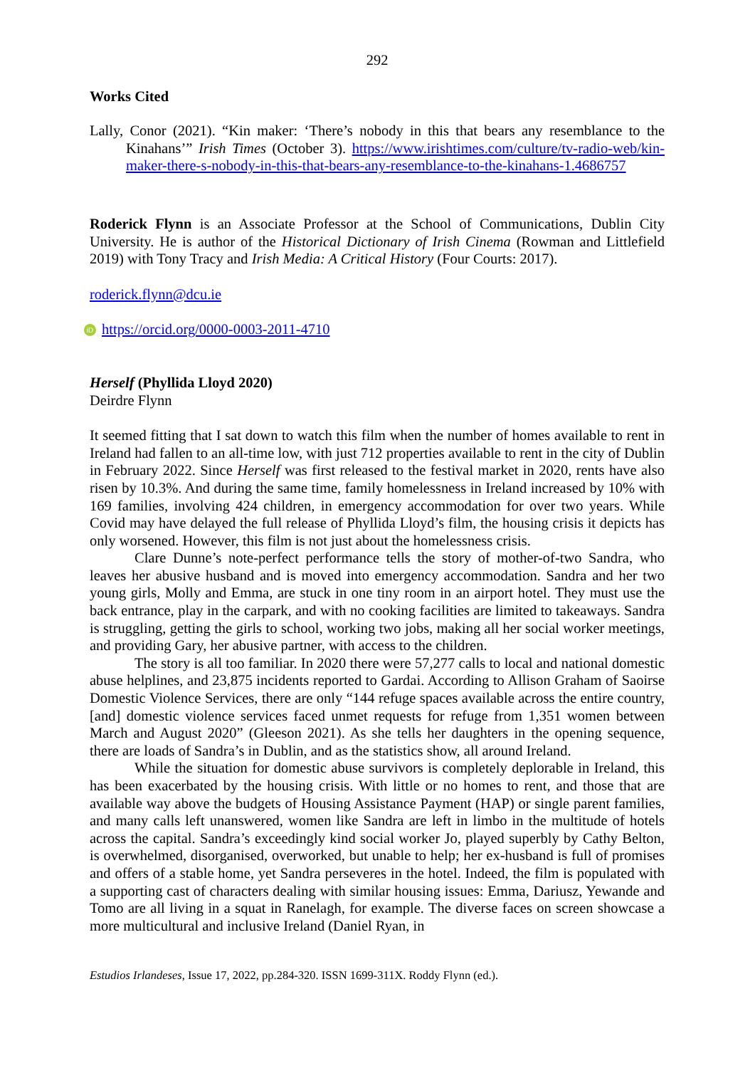292
Works Cited
Lally, Conor (2021). “Kin maker: ‘There’s nobody in this that bears any resemblance to the Kinahans’” Irish Times (October 3). https://www.irishtimes.com/culture/tv-radio-web/kin-maker-there-s-nobody-in-this-that-bears-any-resemblance-to-the-kinahans-1.4686757
Roderick Flynn is an Associate Professor at the School of Communications, Dublin City University. He is author of the Historical Dictionary of Irish Cinema (Rowman and Littlefield 2019) with Tony Tracy and Irish Media: A Critical History (Four Courts: 2017).
roderick.flynn@dcu.ie
iD https://orcid.org/0000-0003-2011-4710
Herself (Phyllida Lloyd 2020)
Deirdre Flynn
It seemed fitting that I sat down to watch this film when the number of homes available to rent in Ireland had fallen to an all-time low, with just 712 properties available to rent in the city of Dublin in February 2022. Since Herself was first released to the festival market in 2020, rents have also risen by 10.3%. And during the same time, family homelessness in Ireland increased by 10% with 169 families, involving 424 children, in emergency accommodation for over two years. While Covid may have delayed the full release of Phyllida Lloyd’s film, the housing crisis it depicts has only worsened. However, this film is not just about the homelessness crisis.
Clare Dunne’s note-perfect performance tells the story of mother-of-two Sandra, who leaves her abusive husband and is moved into emergency accommodation. Sandra and her two young girls, Molly and Emma, are stuck in one tiny room in an airport hotel. They must use the back entrance, play in the carpark, and with no cooking facilities are limited to takeaways. Sandra is struggling, getting the girls to school, working two jobs, making all her social worker meetings, and providing Gary, her abusive partner, with access to the children.
The story is all too familiar. In 2020 there were 57,277 calls to local and national domestic abuse helplines, and 23,875 incidents reported to Gardai. According to Allison Graham of Saoirse Domestic Violence Services, there are only “144 refuge spaces available across the entire country, [and] domestic violence services faced unmet requests for refuge from 1,351 women between March and August 2020” (Gleeson 2021). As she tells her daughters in the opening sequence, there are loads of Sandra’s in Dublin, and as the statistics show, all around Ireland.
While the situation for domestic abuse survivors is completely deplorable in Ireland, this has been exacerbated by the housing crisis. With little or no homes to rent, and those that are available way above the budgets of Housing Assistance Payment (HAP) or single parent families, and many calls left unanswered, women like Sandra are left in limbo in the multitude of hotels across the capital. Sandra’s exceedingly kind social worker Jo, played superbly by Cathy Belton, is overwhelmed, disorganised, overworked, but unable to help; her ex-husband is full of promises and offers of a stable home, yet Sandra perseveres in the hotel. Indeed, the film is populated with a supporting cast of characters dealing with similar housing issues: Emma, Dariusz, Yewande and Tomo are all living in a squat in Ranelagh, for example. The diverse faces on screen showcase a more multicultural and inclusive Ireland (Daniel Ryan, in
Estudios Irlandeses, Issue 17, 2022, pp.284-320. ISSN 1699-311X. Roddy Flynn (ed.).